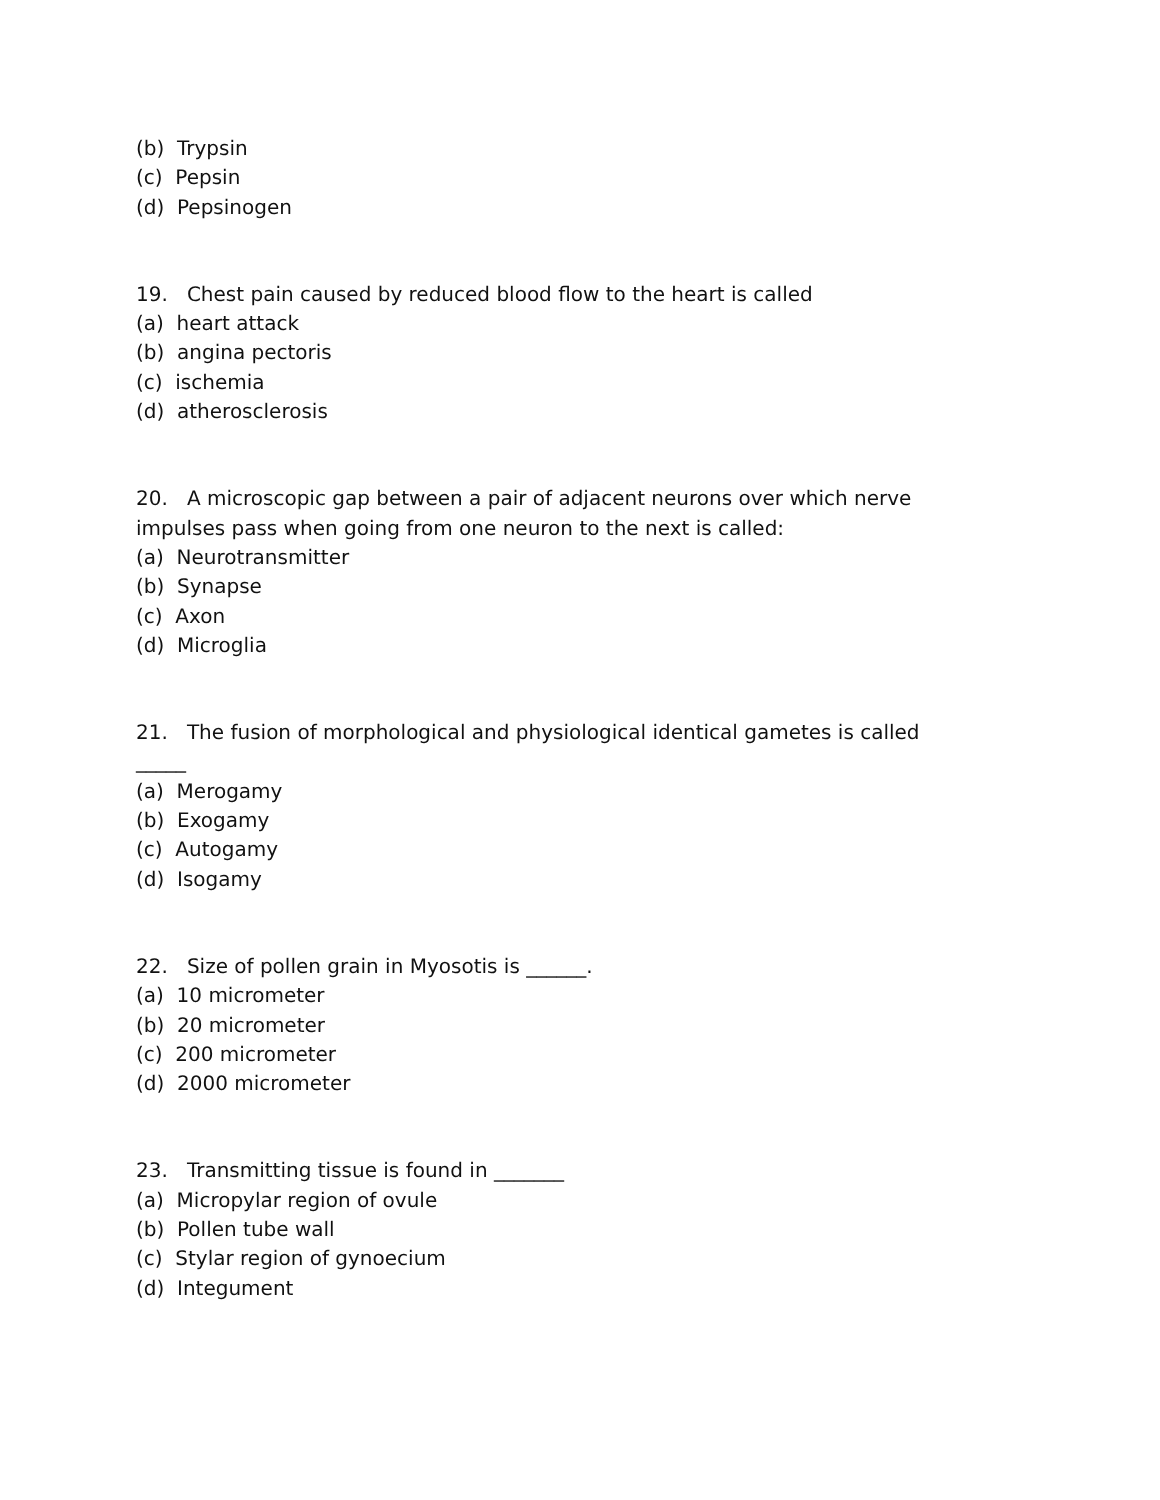(b) Trypsin
(c) Pepsin
(d) Pepsinogen
19. Chest pain caused by reduced blood flow to the heart is called
(a) heart attack
(b) angina pectoris
(c) ischemia
(d) atherosclerosis
20. A microscopic gap between a pair of adjacent neurons over which nerve
impulses pass when going from one neuron to the next is called:
(a) Neurotransmitter
(b) Synapse
(c) Axon
(d) Microglia
21. The fusion of morphological and physiological identical gametes is called
_____
(a) Merogamy
(b) Exogamy
(c) Autogamy
(d) Isogamy
22. Size of pollen grain in Myosotis is ______.
(a) 10 micrometer
(b) 20 micrometer
(c) 200 micrometer
(d) 2000 micrometer
23. Transmitting tissue is found in _______
(a) Micropylar region of ovule
(b) Pollen tube wall
(c) Stylar region of gynoecium
(d) Integument